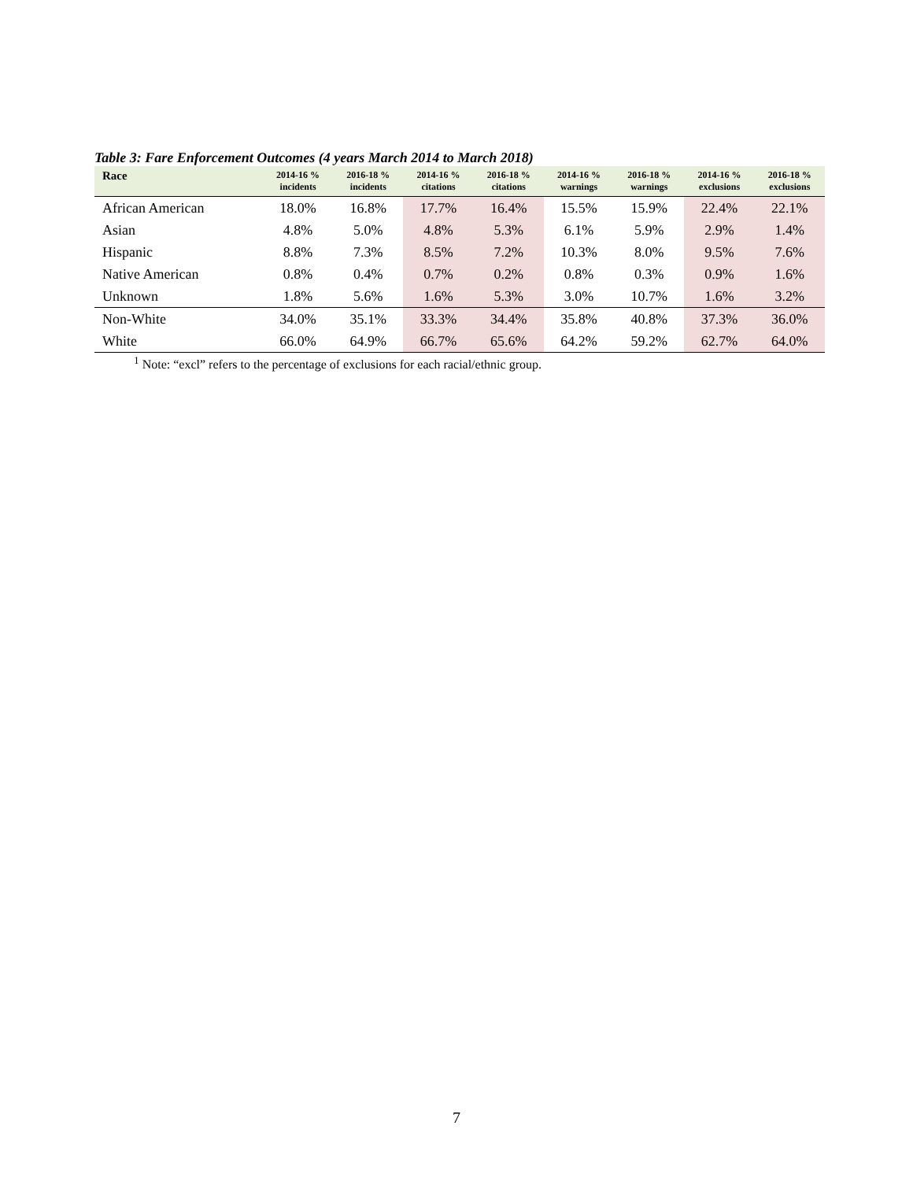Table 3: Fare Enforcement Outcomes (4 years March 2014 to March 2018)
| Race | 2014-16 % incidents | 2016-18 % incidents | 2014-16 % citations | 2016-18 % citations | 2014-16 % warnings | 2016-18 % warnings | 2014-16 % exclusions | 2016-18 % exclusions |
| --- | --- | --- | --- | --- | --- | --- | --- | --- |
| African American | 18.0% | 16.8% | 17.7% | 16.4% | 15.5% | 15.9% | 22.4% | 22.1% |
| Asian | 4.8% | 5.0% | 4.8% | 5.3% | 6.1% | 5.9% | 2.9% | 1.4% |
| Hispanic | 8.8% | 7.3% | 8.5% | 7.2% | 10.3% | 8.0% | 9.5% | 7.6% |
| Native American | 0.8% | 0.4% | 0.7% | 0.2% | 0.8% | 0.3% | 0.9% | 1.6% |
| Unknown | 1.8% | 5.6% | 1.6% | 5.3% | 3.0% | 10.7% | 1.6% | 3.2% |
| Non-White | 34.0% | 35.1% | 33.3% | 34.4% | 35.8% | 40.8% | 37.3% | 36.0% |
| White | 66.0% | 64.9% | 66.7% | 65.6% | 64.2% | 59.2% | 62.7% | 64.0% |
<sup>1</sup> Note: “excl” refers to the percentage of exclusions for each racial/ethnic group.
7